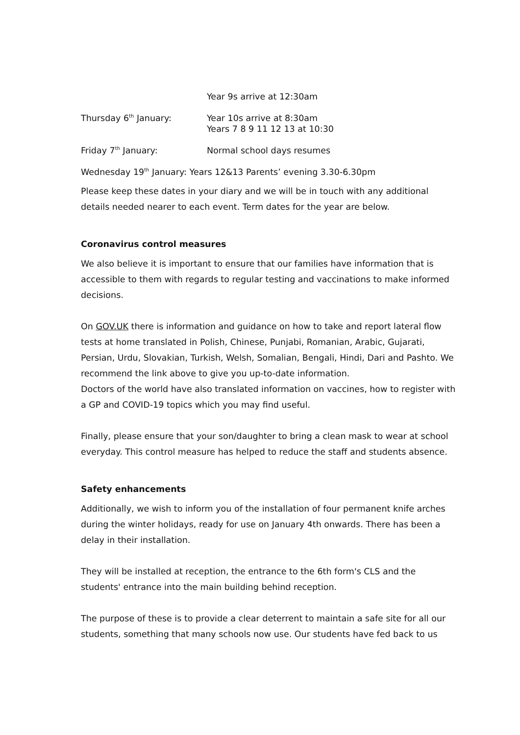Year 9s arrive at 12:30am
Thursday 6<sup>th</sup> January: Year 10s arrive at 8:30am
Years 7 8 9 11 12 13 at 10:30
Friday 7<sup>th</sup> January: Normal school days resumes
Wednesday 19<sup>th</sup> January: Years 12&13 Parents’ evening 3.30-6.30pm
Please keep these dates in your diary and we will be in touch with any additional details needed nearer to each event. Term dates for the year are below.
Coronavirus control measures
We also believe it is important to ensure that our families have information that is accessible to them with regards to regular testing and vaccinations to make informed decisions.
On GOV.UK there is information and guidance on how to take and report lateral flow tests at home translated in Polish, Chinese, Punjabi, Romanian, Arabic, Gujarati, Persian, Urdu, Slovakian, Turkish, Welsh, Somalian, Bengali, Hindi, Dari and Pashto. We recommend the link above to give you up-to-date information.
Doctors of the world have also translated information on vaccines, how to register with a GP and COVID-19 topics which you may find useful.
Finally, please ensure that your son/daughter to bring a clean mask to wear at school everyday. This control measure has helped to reduce the staff and students absence.
Safety enhancements
Additionally, we wish to inform you of the installation of four permanent knife arches during the winter holidays, ready for use on January 4th onwards. There has been a delay in their installation.
They will be installed at reception, the entrance to the 6th form's CLS and the students' entrance into the main building behind reception.
The purpose of these is to provide a clear deterrent to maintain a safe site for all our students, something that many schools now use. Our students have fed back to us